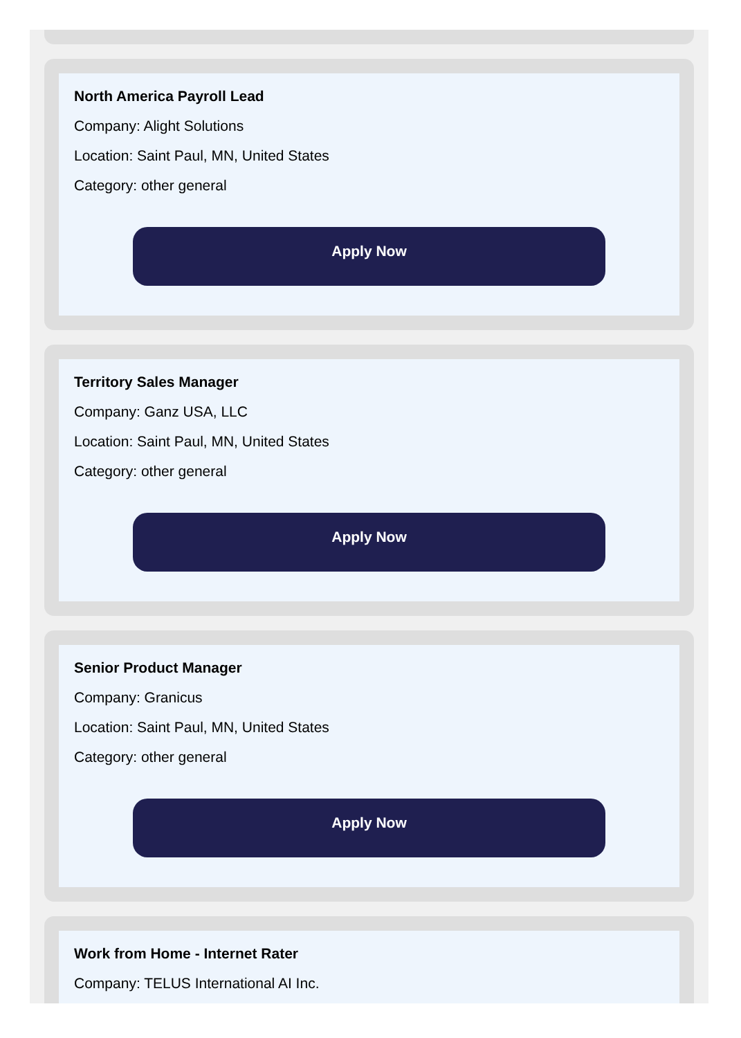North America Payroll Lead
Company: Alight Solutions
Location: Saint Paul, MN, United States
Category: other general
Apply Now
Territory Sales Manager
Company: Ganz USA, LLC
Location: Saint Paul, MN, United States
Category: other general
Apply Now
Senior Product Manager
Company: Granicus
Location: Saint Paul, MN, United States
Category: other general
Apply Now
Work from Home - Internet Rater
Company: TELUS International AI Inc.